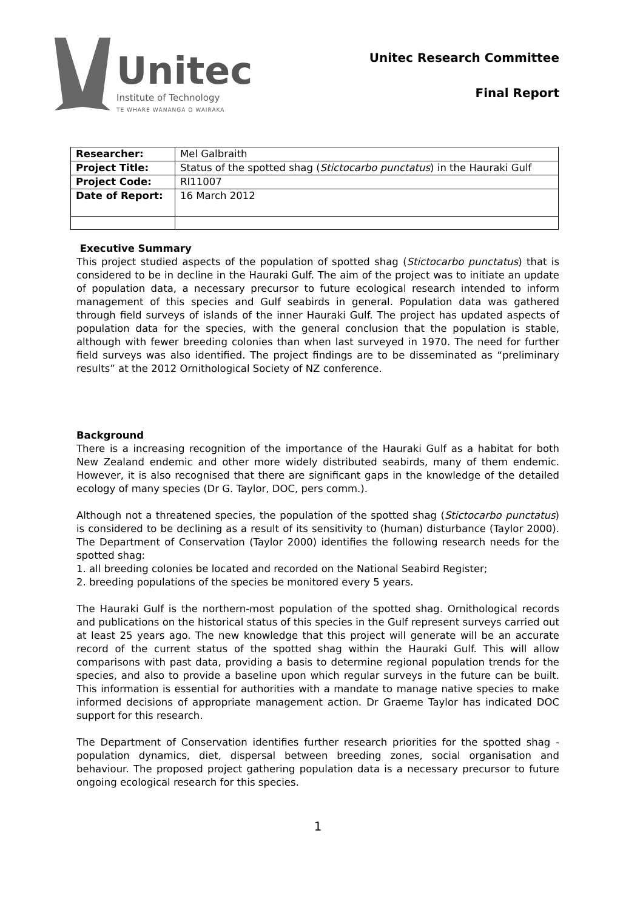Unitec
Institute of Technology
TE WHARE WĀNANGA O WAIRAKA
Unitec Research Committee
Final Report
| Researcher: | Mel Galbraith |
| Project Title: | Status of the spotted shag ( Stictocarbo punctatus ) in the Hauraki Gulf |
| Project Code: | RI11007 |
| Date of Report: | 16 March 2012 |
Executive Summary
This project studied aspects of the population of spotted shag (Stictocarbo punctatus) that is considered to be in decline in the Hauraki Gulf. The aim of the project was to initiate an update of population data, a necessary precursor to future ecological research intended to inform management of this species and Gulf seabirds in general. Population data was gathered through field surveys of islands of the inner Hauraki Gulf. The project has updated aspects of population data for the species, with the general conclusion that the population is stable, although with fewer breeding colonies than when last surveyed in 1970. The need for further field surveys was also identified. The project findings are to be disseminated as “preliminary results” at the 2012 Ornithological Society of NZ conference.
Background
There is a increasing recognition of the importance of the Hauraki Gulf as a habitat for both New Zealand endemic and other more widely distributed seabirds, many of them endemic. However, it is also recognised that there are significant gaps in the knowledge of the detailed ecology of many species (Dr G. Taylor, DOC, pers comm.).
Although not a threatened species, the population of the spotted shag (Stictocarbo punctatus) is considered to be declining as a result of its sensitivity to (human) disturbance (Taylor 2000). The Department of Conservation (Taylor 2000) identifies the following research needs for the spotted shag:
1. all breeding colonies be located and recorded on the National Seabird Register;
2. breeding populations of the species be monitored every 5 years.
The Hauraki Gulf is the northern-most population of the spotted shag. Ornithological records and publications on the historical status of this species in the Gulf represent surveys carried out at least 25 years ago. The new knowledge that this project will generate will be an accurate record of the current status of the spotted shag within the Hauraki Gulf. This will allow comparisons with past data, providing a basis to determine regional population trends for the species, and also to provide a baseline upon which regular surveys in the future can be built. This information is essential for authorities with a mandate to manage native species to make informed decisions of appropriate management action. Dr Graeme Taylor has indicated DOC support for this research.
The Department of Conservation identifies further research priorities for the spotted shag - population dynamics, diet, dispersal between breeding zones, social organisation and behaviour. The proposed project gathering population data is a necessary precursor to future ongoing ecological research for this species.
1